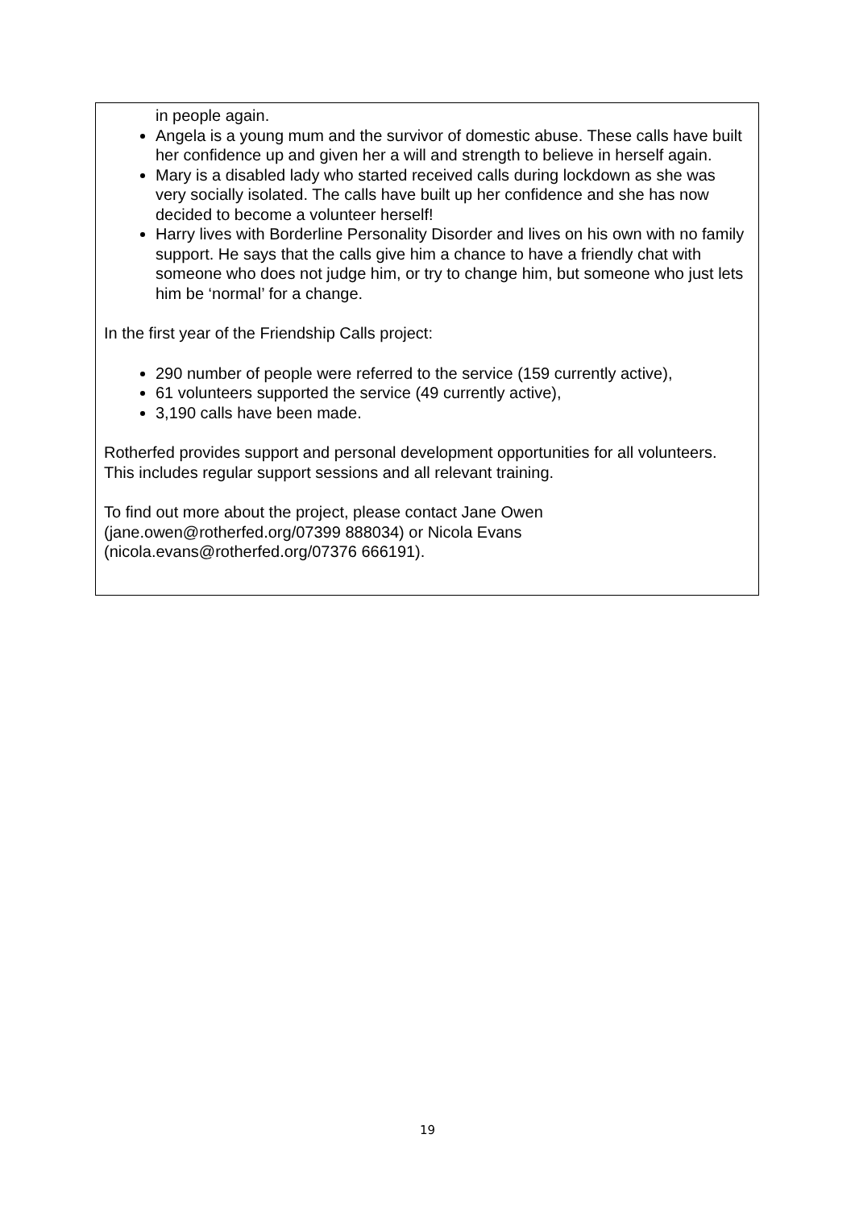in people again.
Angela is a young mum and the survivor of domestic abuse. These calls have built her confidence up and given her a will and strength to believe in herself again.
Mary is a disabled lady who started received calls during lockdown as she was very socially isolated. The calls have built up her confidence and she has now decided to become a volunteer herself!
Harry lives with Borderline Personality Disorder and lives on his own with no family support. He says that the calls give him a chance to have a friendly chat with someone who does not judge him, or try to change him, but someone who just lets him be ‘normal’ for a change.
In the first year of the Friendship Calls project:
290 number of people were referred to the service (159 currently active),
61 volunteers supported the service (49 currently active),
3,190 calls have been made.
Rotherfed provides support and personal development opportunities for all volunteers. This includes regular support sessions and all relevant training.
To find out more about the project, please contact Jane Owen (jane.owen@rotherfed.org/07399 888034) or Nicola Evans (nicola.evans@rotherfed.org/07376 666191).
19